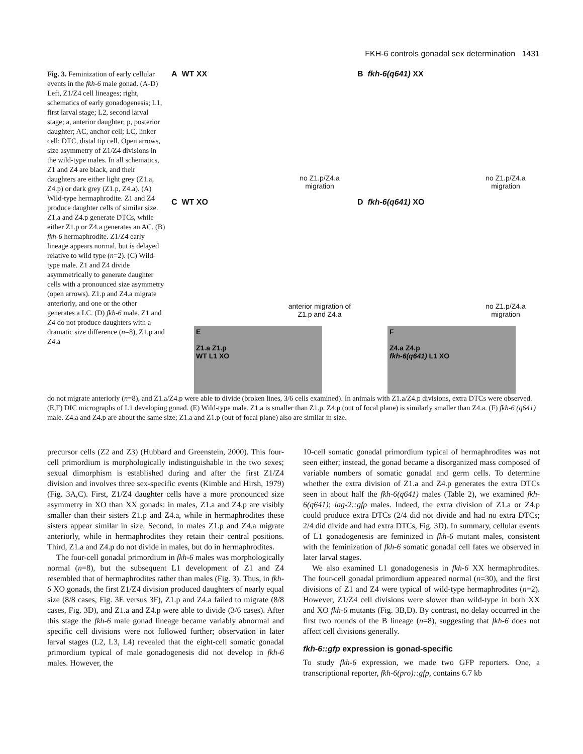FKH-6 controls gonadal sex determination 1431
Fig. 3. Feminization of early cellular events in the fkh-6 male gonad. (A-D) Left, Z1/Z4 cell lineages; right, schematics of early gonadogenesis; L1, first larval stage; L2, second larval stage; a, anterior daughter; p, posterior daughter; AC, anchor cell; LC, linker cell; DTC, distal tip cell. Open arrows, size asymmetry of Z1/Z4 divisions in the wild-type males. In all schematics, Z1 and Z4 are black, and their daughters are either light grey (Z1.a, Z4.p) or dark grey (Z1.p, Z4.a). (A) Wild-type hermaphrodite. Z1 and Z4 produce daughter cells of similar size. Z1.a and Z4.p generate DTCs, while either Z1.p or Z4.a generates an AC. (B) fkh-6 hermaphrodite. Z1/Z4 early lineage appears normal, but is delayed relative to wild type (n=2). (C) Wild-type male. Z1 and Z4 divide asymmetrically to generate daughter cells with a pronounced size asymmetry (open arrows). Z1.p and Z4.a migrate anteriorly, and one or the other generates a LC. (D) fkh-6 male. Z1 and Z4 do not produce daughters with a dramatic size difference (n=8), Z1.p and Z4.a
A WT XX
no Z1.p/Z4.a migration
B fkh-6(q641) XX
no Z1.p/Z4.a migration
C WT XO
anterior migration of Z1.p and Z4.a
D fkh-6(q641) XO
no Z1.p/Z4.a migration
E
Z1.a Z1.p
WT L1 XO
F
Z4.a Z4.p
fkh-6(q641) L1 XO
do not migrate anteriorly (n=8), and Z1.a/Z4.p were able to divide (broken lines, 3/6 cells examined). In animals with Z1.a/Z4.p divisions, extra DTCs were observed. (E,F) DIC micrographs of L1 developing gonad. (E) Wild-type male. Z1.a is smaller than Z1.p. Z4.p (out of focal plane) is similarly smaller than Z4.a. (F) fkh-6 (q641) male. Z4.a and Z4.p are about the same size; Z1.a and Z1.p (out of focal plane) also are similar in size.
precursor cells (Z2 and Z3) (Hubbard and Greenstein, 2000). This four-cell primordium is morphologically indistinguishable in the two sexes; sexual dimorphism is established during and after the first Z1/Z4 division and involves three sex-specific events (Kimble and Hirsh, 1979) (Fig. 3A,C). First, Z1/Z4 daughter cells have a more pronounced size asymmetry in XO than XX gonads: in males, Z1.a and Z4.p are visibly smaller than their sisters Z1.p and Z4.a, while in hermaphrodites these sisters appear similar in size. Second, in males Z1.p and Z4.a migrate anteriorly, while in hermaphrodites they retain their central positions. Third, Z1.a and Z4.p do not divide in males, but do in hermaphrodites.
The four-cell gonadal primordium in fkh-6 males was morphologically normal (n=8), but the subsequent L1 development of Z1 and Z4 resembled that of hermaphrodites rather than males (Fig. 3). Thus, in fkh-6 XO gonads, the first Z1/Z4 division produced daughters of nearly equal size (8/8 cases, Fig. 3E versus 3F), Z1.p and Z4.a failed to migrate (8/8 cases, Fig. 3D), and Z1.a and Z4.p were able to divide (3/6 cases). After this stage the fkh-6 male gonad lineage became variably abnormal and specific cell divisions were not followed further; observation in later larval stages (L2, L3, L4) revealed that the eight-cell somatic gonadal primordium typical of male gonadogenesis did not develop in fkh-6 males. However, the
10-cell somatic gonadal primordium typical of hermaphrodites was not seen either; instead, the gonad became a disorganized mass composed of variable numbers of somatic gonadal and germ cells. To determine whether the extra division of Z1.a and Z4.p generates the extra DTCs seen in about half the fkh-6(q641) males (Table 2), we examined fkh-6(q641); lag-2::gfp males. Indeed, the extra division of Z1.a or Z4.p could produce extra DTCs (2/4 did not divide and had no extra DTCs; 2/4 did divide and had extra DTCs, Fig. 3D). In summary, cellular events of L1 gonadogenesis are feminized in fkh-6 mutant males, consistent with the feminization of fkh-6 somatic gonadal cell fates we observed in later larval stages.
We also examined L1 gonadogenesis in fkh-6 XX hermaphrodites. The four-cell gonadal primordium appeared normal (n=30), and the first divisions of Z1 and Z4 were typical of wild-type hermaphrodites (n=2). However, Z1/Z4 cell divisions were slower than wild-type in both XX and XO fkh-6 mutants (Fig. 3B,D). By contrast, no delay occurred in the first two rounds of the B lineage (n=8), suggesting that fkh-6 does not affect cell divisions generally.
fkh-6::gfp expression is gonad-specific
To study fkh-6 expression, we made two GFP reporters. One, a transcriptional reporter, fkh-6(pro)::gfp, contains 6.7 kb